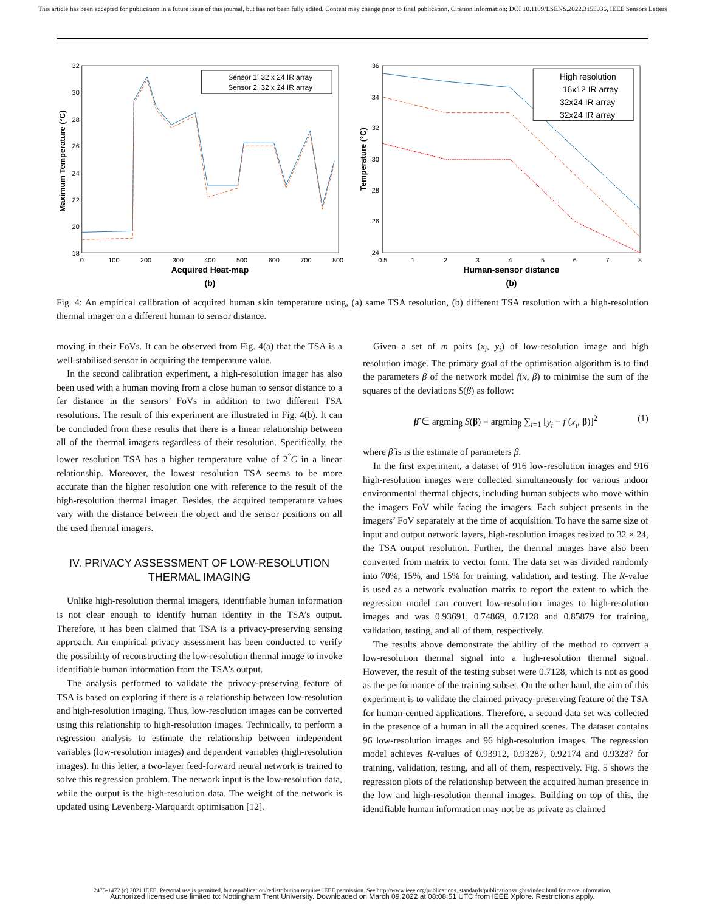This article has been accepted for publication in a future issue of this journal, but has not been fully edited. Content may change prior to final publication. Citation information: DOI 10.1109/LSENS.2022.3155936, IEEE Sensors Letters
32
30
28
26
24
22
20
18
0
100
200
300
400
500
600
700
800
Acquired Heat-map
(b)
Maximum Temperature (°C)
Sensor 1: 32 x 24 IR array
Sensor 2: 32 x 24 IR array
36
34
32
30
28
26
24
0.5
1
2
3
4
5
6
7
8
Human-sensor distance
(b)
Temperature (°C)
High resolution
16x12 IR array
32x24 IR array
32x24 IR array
Fig. 4: An empirical calibration of acquired human skin temperature using, (a) same TSA resolution, (b) different TSA resolution with a high-resolution thermal imager on a different human to sensor distance.
moving in their FoVs. It can be observed from Fig. 4(a) that the TSA is a well-stabilised sensor in acquiring the temperature value.
In the second calibration experiment, a high-resolution imager has also been used with a human moving from a close human to sensor distance to a far distance in the sensors’ FoVs in addition to two different TSA resolutions. The result of this experiment are illustrated in Fig. 4(b). It can be concluded from these results that there is a linear relationship between all of the thermal imagers regardless of their resolution. Specifically, the lower resolution TSA has a higher temperature value of 2<sup>°</sup>C in a linear relationship. Moreover, the lowest resolution TSA seems to be more accurate than the higher resolution one with reference to the result of the high-resolution thermal imager. Besides, the acquired temperature values vary with the distance between the object and the sensor positions on all the used thermal imagers.
IV. PRIVACY ASSESSMENT OF LOW-RESOLUTION THERMAL IMAGING
Unlike high-resolution thermal imagers, identifiable human information is not clear enough to identify human identity in the TSA’s output. Therefore, it has been claimed that TSA is a privacy-preserving sensing approach. An empirical privacy assessment has been conducted to verify the possibility of reconstructing the low-resolution thermal image to invoke identifiable human information from the TSA’s output.
The analysis performed to validate the privacy-preserving feature of TSA is based on exploring if there is a relationship between low-resolution and high-resolution imaging. Thus, low-resolution images can be converted using this relationship to high-resolution images. Technically, to perform a regression analysis to estimate the relationship between independent variables (low-resolution images) and dependent variables (high-resolution images). In this letter, a two-layer feed-forward neural network is trained to solve this regression problem. The network input is the low-resolution data, while the output is the high-resolution data. The weight of the network is updated using Levenberg-Marquardt optimisation [12].
Given a set of m pairs (x<sub>i</sub>, y<sub>i</sub>) of low-resolution image and high resolution image. The primary goal of the optimisation algorithm is to find the parameters β of the network model f(x, β) to minimise the sum of the squares of the deviations S(β) as follow:
β̂ ∈ argmin<sub>β</sub> S(β) ≡ argmin<sub>β</sub> ∑<sub>i=1</sub> [y<sub>i</sub> − f (x<sub>i</sub>, β)]<sup>2</sup> (1)
where β̂ is is the estimate of parameters β.
In the first experiment, a dataset of 916 low-resolution images and 916 high-resolution images were collected simultaneously for various indoor environmental thermal objects, including human subjects who move within the imagers FoV while facing the imagers. Each subject presents in the imagers’ FoV separately at the time of acquisition. To have the same size of input and output network layers, high-resolution images resized to 32 × 24, the TSA output resolution. Further, the thermal images have also been converted from matrix to vector form. The data set was divided randomly into 70%, 15%, and 15% for training, validation, and testing. The R-value is used as a network evaluation matrix to report the extent to which the regression model can convert low-resolution images to high-resolution images and was 0.93691, 0.74869, 0.7128 and 0.85879 for training, validation, testing, and all of them, respectively.
The results above demonstrate the ability of the method to convert a low-resolution thermal signal into a high-resolution thermal signal. However, the result of the testing subset were 0.7128, which is not as good as the performance of the training subset. On the other hand, the aim of this experiment is to validate the claimed privacy-preserving feature of the TSA for human-centred applications. Therefore, a second data set was collected in the presence of a human in all the acquired scenes. The dataset contains 96 low-resolution images and 96 high-resolution images. The regression model achieves R-values of 0.93912, 0.93287, 0.92174 and 0.93287 for training, validation, testing, and all of them, respectively. Fig. 5 shows the regression plots of the relationship between the acquired human presence in the low and high-resolution thermal images. Building on top of this, the identifiable human information may not be as private as claimed
2475-1472 (c) 2021 IEEE. Personal use is permitted, but republication/redistribution requires IEEE permission. See http://www.ieee.org/publications_standards/publications/rights/index.html for more information.
Authorized licensed use limited to: Nottingham Trent University. Downloaded on March 09,2022 at 08:08:51 UTC from IEEE Xplore. Restrictions apply.